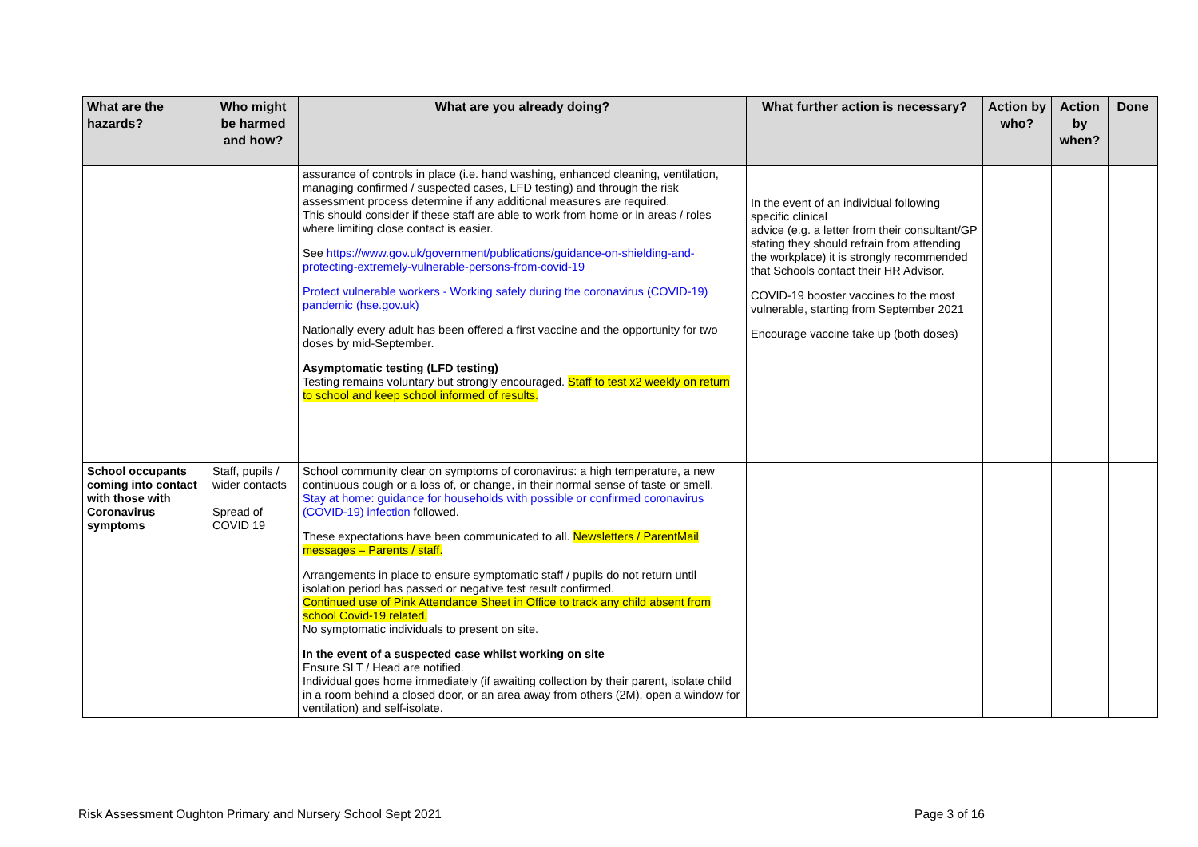| What are the hazards? | Who might be harmed and how? | What are you already doing? | What further action is necessary? | Action by who? | Action by when? | Done |
| --- | --- | --- | --- | --- | --- | --- |
| | | assurance of controls in place (i.e. hand washing, enhanced cleaning, ventilation, managing confirmed / suspected cases, LFD testing) and through the risk assessment process determine if any additional measures are required. This should consider if these staff are able to work from home or in areas / roles where limiting close contact is easier. See https://www.gov.uk/government/publications/guidance-on-shielding-and-protecting-extremely-vulnerable-persons-from-covid-19 Protect vulnerable workers - Working safely during the coronavirus (COVID-19) pandemic (hse.gov.uk) Nationally every adult has been offered a first vaccine and the opportunity for two doses by mid-September. Asymptomatic testing (LFD testing) Testing remains voluntary but strongly encouraged. Staff to test x2 weekly on return to school and keep school informed of results. | In the event of an individual following specific clinical advice (e.g. a letter from their consultant/GP stating they should refrain from attending the workplace) it is strongly recommended that Schools contact their HR Advisor. COVID-19 booster vaccines to the most vulnerable, starting from September 2021 Encourage vaccine take up (both doses) | | | |
| School occupants coming into contact with those with Coronavirus symptoms | Staff, pupils / wider contacts Spread of COVID 19 | School community clear on symptoms of coronavirus: a high temperature, a new continuous cough or a loss of, or change, in their normal sense of taste or smell. Stay at home: guidance for households with possible or confirmed coronavirus (COVID-19) infection followed. These expectations have been communicated to all. Newsletters / ParentMail messages – Parents / staff. Arrangements in place to ensure symptomatic staff / pupils do not return until isolation period has passed or negative test result confirmed. Continued use of Pink Attendance Sheet in Office to track any child absent from school Covid-19 related. No symptomatic individuals to present on site. In the event of a suspected case whilst working on site Ensure SLT / Head are notified. Individual goes home immediately (if awaiting collection by their parent, isolate child in a room behind a closed door, or an area away from others (2M), open a window for ventilation) and self-isolate. | | | | |
Risk Assessment Oughton Primary and Nursery School Sept 2021 Page 3 of 16